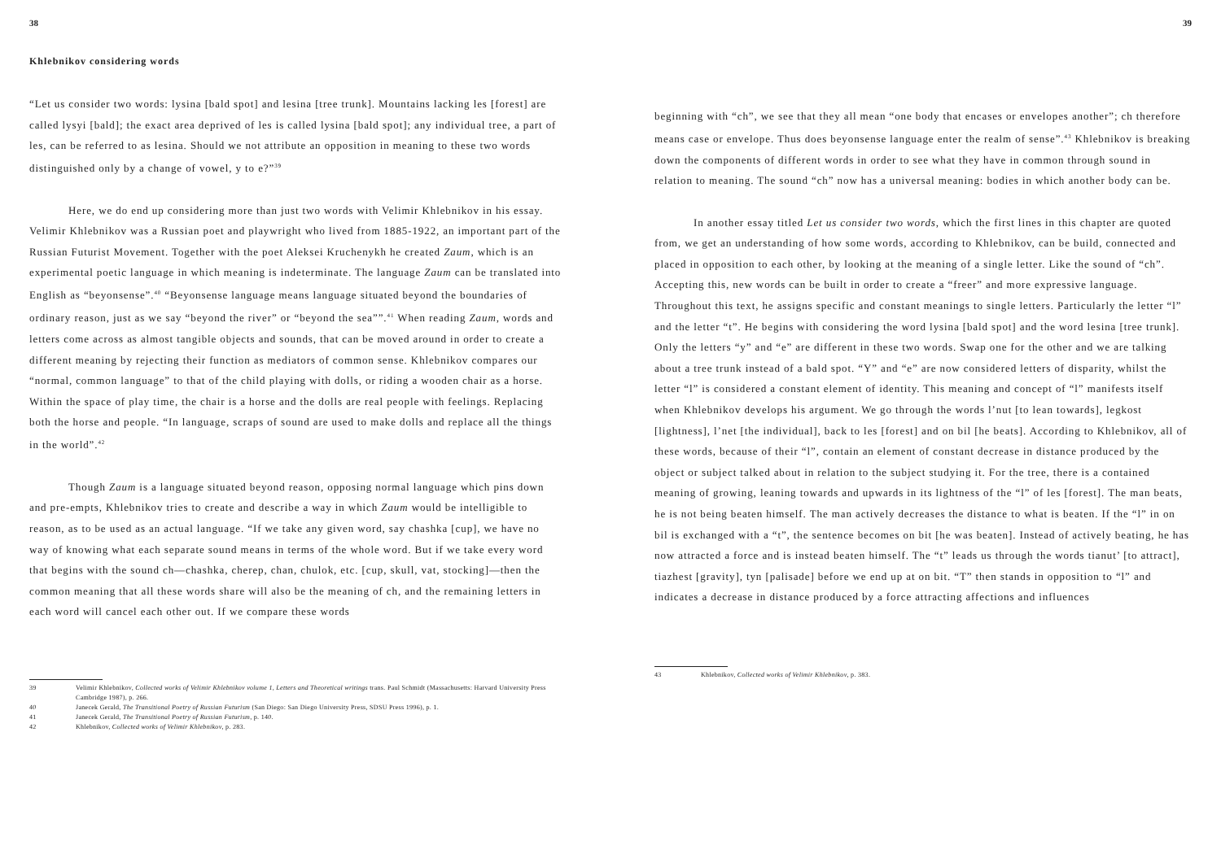38
Khlebnikov considering words
“Let us consider two words: lysina [bald spot] and lesina [tree trunk]. Mountains lacking les [forest] are called lysyi [bald]; the exact area deprived of les is called lysina [bald spot]; any individual tree, a part of les, can be referred to as lesina. Should we not attribute an opposition in meaning to these two words distinguished only by a change of vowel, y to e?”<sup>39</sup>
Here, we do end up considering more than just two words with Velimir Khlebnikov in his essay. Velimir Khlebnikov was a Russian poet and playwright who lived from 1885-1922, an important part of the Russian Futurist Movement. Together with the poet Aleksei Kruchenykh he created Zaum, which is an experimental poetic language in which meaning is indeterminate. The language Zaum can be translated into English as “beyonsense”.<sup>40</sup> “Beyonsense language means language situated beyond the boundaries of ordinary reason, just as we say “beyond the river” or “beyond the sea””.<sup>41</sup> When reading Zaum, words and letters come across as almost tangible objects and sounds, that can be moved around in order to create a different meaning by rejecting their function as mediators of common sense. Khlebnikov compares our “normal, common language” to that of the child playing with dolls, or riding a wooden chair as a horse. Within the space of play time, the chair is a horse and the dolls are real people with feelings. Replacing both the horse and people. “In language, scraps of sound are used to make dolls and replace all the things in the world”.<sup>42</sup>
Though Zaum is a language situated beyond reason, opposing normal language which pins down and pre-empts, Khlebnikov tries to create and describe a way in which Zaum would be intelligible to reason, as to be used as an actual language. “If we take any given word, say chashka [cup], we have no way of knowing what each separate sound means in terms of the whole word. But if we take every word that begins with the sound ch—chashka, cherep, chan, chulok, etc. [cup, skull, vat, stocking]—then the common meaning that all these words share will also be the meaning of ch, and the remaining letters in each word will cancel each other out. If we compare these words
39 Velimir Khlebnikov, Collected works of Velimir Khlebnikov volume 1, Letters and Theoretical writings trans. Paul Schmidt (Massachusetts: Harvard University Press Cambridge 1987), p. 266.
40 Janecek Gerald, The Transitional Poetry of Russian Futurism (San Diego: San Diego University Press, SDSU Press 1996), p. 1.
41 Janecek Gerald, The Transitional Poetry of Russian Futurism, p. 140.
42 Khlebnikov, Collected works of Velimir Khlebnikov, p. 283.
39
beginning with “ch”, we see that they all mean “one body that encases or envelopes another”; ch therefore means case or envelope. Thus does beyonsense language enter the realm of sense”.<sup>43</sup> Khlebnikov is breaking down the components of different words in order to see what they have in common through sound in relation to meaning. The sound “ch” now has a universal meaning: bodies in which another body can be.
In another essay titled Let us consider two words, which the first lines in this chapter are quoted from, we get an understanding of how some words, according to Khlebnikov, can be build, connected and placed in opposition to each other, by looking at the meaning of a single letter. Like the sound of “ch”. Accepting this, new words can be built in order to create a “freer” and more expressive language. Throughout this text, he assigns specific and constant meanings to single letters. Particularly the letter “l” and the letter “t”. He begins with considering the word lysina [bald spot] and the word lesina [tree trunk]. Only the letters “y” and “e” are different in these two words. Swap one for the other and we are talking about a tree trunk instead of a bald spot. “Y” and “e” are now considered letters of disparity, whilst the letter “l” is considered a constant element of identity. This meaning and concept of “l” manifests itself when Khlebnikov develops his argument. We go through the words l’nut [to lean towards], legkost [lightness], l’net [the individual], back to les [forest] and on bil [he beats]. According to Khlebnikov, all of these words, because of their “l”, contain an element of constant decrease in distance produced by the object or subject talked about in relation to the subject studying it. For the tree, there is a contained meaning of growing, leaning towards and upwards in its lightness of the “l” of les [forest]. The man beats, he is not being beaten himself. The man actively decreases the distance to what is beaten. If the “l” in on bil is exchanged with a “t”, the sentence becomes on bit [he was beaten]. Instead of actively beating, he has now attracted a force and is instead beaten himself. The “t” leads us through the words tianut’ [to attract], tiazhest [gravity], tyn [palisade] before we end up at on bit. “T” then stands in opposition to “l” and indicates a decrease in distance produced by a force attracting affections and influences
43 Khlebnikov, Collected works of Velimir Khlebnikov, p. 383.